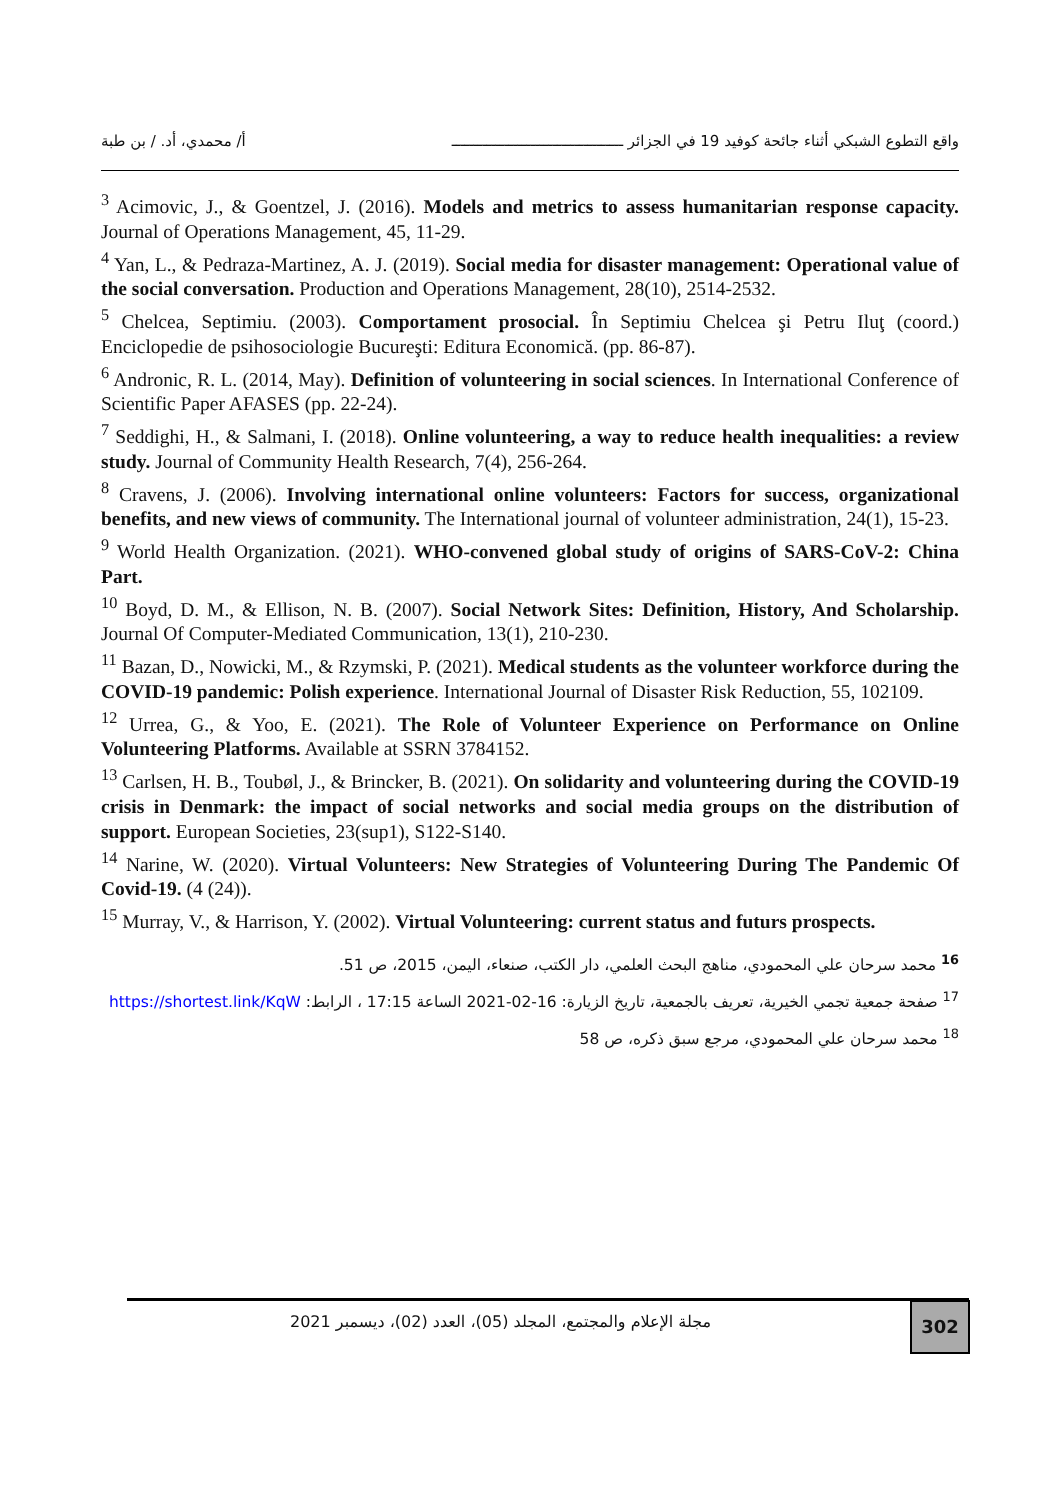واقع التطوع الشبكي أثناء جائحة كوفيد 19 في الجزائر ـــــــــــــــــــــــــــــــــــــــ أ/ محمدي، أد. / بن طبة
<sup>3</sup> Acimovic, J., & Goentzel, J. (2016). Models and metrics to assess humanitarian response capacity. Journal of Operations Management, 45, 11-29.
<sup>4</sup> Yan, L., & Pedraza-Martinez, A. J. (2019). Social media for disaster management: Operational value of the social conversation. Production and Operations Management, 28(10), 2514-2532.
<sup>5</sup> Chelcea, Septimiu. (2003). Comportament prosocial. În Septimiu Chelcea şi Petru Iluţ (coord.) Enciclopedie de psihosociologie Bucureşti: Editura Economică. (pp. 86-87).
<sup>6</sup> Andronic, R. L. (2014, May). Definition of volunteering in social sciences. In International Conference of Scientific Paper AFASES (pp. 22-24).
<sup>7</sup> Seddighi, H., & Salmani, I. (2018). Online volunteering, a way to reduce health inequalities: a review study. Journal of Community Health Research, 7(4), 256-264.
<sup>8</sup> Cravens, J. (2006). Involving international online volunteers: Factors for success, organizational benefits, and new views of community. The International journal of volunteer administration, 24(1), 15-23.
<sup>9</sup> World Health Organization. (2021). WHO-convened global study of origins of SARS-CoV-2: China Part.
<sup>10</sup> Boyd, D. M., & Ellison, N. B. (2007). Social Network Sites: Definition, History, And Scholarship. Journal Of Computer-Mediated Communication, 13(1), 210-230.
<sup>11</sup> Bazan, D., Nowicki, M., & Rzymski, P. (2021). Medical students as the volunteer workforce during the COVID-19 pandemic: Polish experience. International Journal of Disaster Risk Reduction, 55, 102109.
<sup>12</sup> Urrea, G., & Yoo, E. (2021). The Role of Volunteer Experience on Performance on Online Volunteering Platforms. Available at SSRN 3784152.
<sup>13</sup> Carlsen, H. B., Toubøl, J., & Brincker, B. (2021). On solidarity and volunteering during the COVID-19 crisis in Denmark: the impact of social networks and social media groups on the distribution of support. European Societies, 23(sup1), S122-S140.
<sup>14</sup> Narine, W. (2020). Virtual Volunteers: New Strategies of Volunteering During The Pandemic Of Covid-19. (4 (24)).
<sup>15</sup> Murray, V., & Harrison, Y. (2002). Virtual Volunteering: current status and futurs prospects.
<sup>16</sup> محمد سرحان علي المحمودي، مناهج البحث العلمي، دار الكتب، صنعاء، اليمن، 2015، ص 51.
<sup>17</sup> صفحة جمعية تجمي الخيرية، تعريف بالجمعية، تاريخ الزيارة: 16-02-2021 الساعة 17:15 ، الرابط: https://shortest.link/KqW
<sup>18</sup> محمد سرحان علي المحمودي، مرجع سبق ذكره، ص 58
مجلة الإعلام والمجتمع، المجلد (05)، العدد (02)، ديسمبر 2021
302